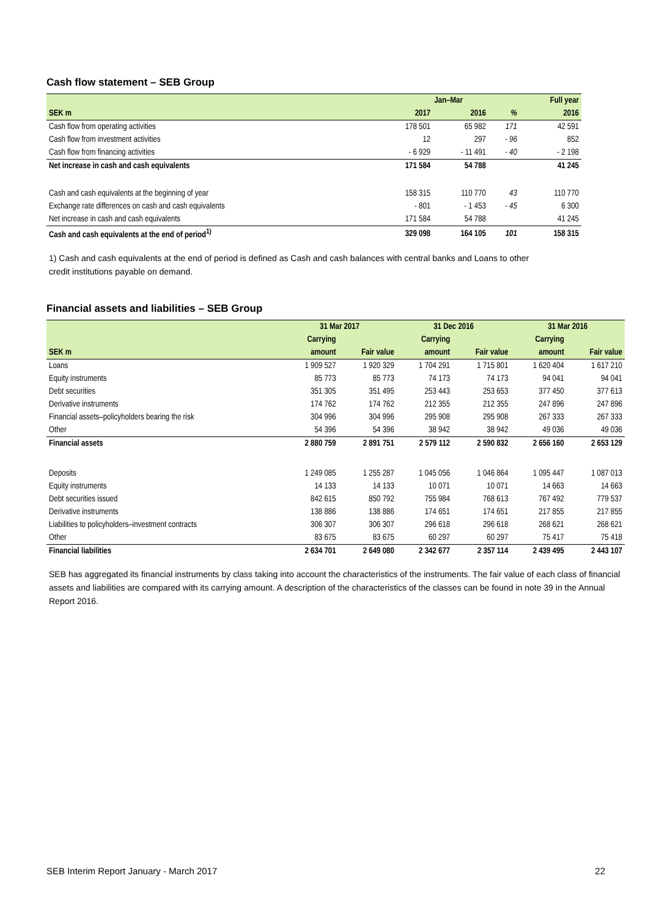Cash flow statement – SEB Group
| | Jan–Mar | | | Full year |
| --- | --- | --- | --- | --- |
| SEK m | 2017 | 2016 | % | 2016 |
| Cash flow from operating activities | 178 501 | 65 982 | 171 | 42 591 |
| Cash flow from investment activities | 12 | 297 | - 96 | 852 |
| Cash flow from financing activities | - 6 929 | - 11 491 | - 40 | - 2 198 |
| Net increase in cash and cash equivalents | 171 584 | 54 788 | | 41 245 |
| Cash and cash equivalents at the beginning of year | 158 315 | 110 770 | 43 | 110 770 |
| Exchange rate differences on cash and cash equivalents | - 801 | - 1 453 | - 45 | 6 300 |
| Net increase in cash and cash equivalents | 171 584 | 54 788 | | 41 245 |
| Cash and cash equivalents at the end of period<sup>1)</sup> | 329 098 | 164 105 | 101 | 158 315 |
1) Cash and cash equivalents at the end of period is defined as Cash and cash balances with central banks and Loans to other
credit institutions payable on demand.
Financial assets and liabilities – SEB Group
| | 31 Mar 2017 | | 31 Dec 2016 | | 31 Mar 2016 | |
| --- | --- | --- | --- | --- | --- | --- |
| | Carrying | | Carrying | | Carrying | |
| SEK m | amount | Fair value | amount | Fair value | amount | Fair value |
| Loans | 1 909 527 | 1 920 329 | 1 704 291 | 1 715 801 | 1 620 404 | 1 617 210 |
| Equity instruments | 85 773 | 85 773 | 74 173 | 74 173 | 94 041 | 94 041 |
| Debt securities | 351 305 | 351 495 | 253 443 | 253 653 | 377 450 | 377 613 |
| Derivative instruments | 174 762 | 174 762 | 212 355 | 212 355 | 247 896 | 247 896 |
| Financial assets–policyholders bearing the risk | 304 996 | 304 996 | 295 908 | 295 908 | 267 333 | 267 333 |
| Other | 54 396 | 54 396 | 38 942 | 38 942 | 49 036 | 49 036 |
| Financial assets | 2 880 759 | 2 891 751 | 2 579 112 | 2 590 832 | 2 656 160 | 2 653 129 |
| Deposits | 1 249 085 | 1 255 287 | 1 045 056 | 1 046 864 | 1 095 447 | 1 087 013 |
| Equity instruments | 14 133 | 14 133 | 10 071 | 10 071 | 14 663 | 14 663 |
| Debt securities issued | 842 615 | 850 792 | 755 984 | 768 613 | 767 492 | 779 537 |
| Derivative instruments | 138 886 | 138 886 | 174 651 | 174 651 | 217 855 | 217 855 |
| Liabilities to policyholders–investment contracts | 306 307 | 306 307 | 296 618 | 296 618 | 268 621 | 268 621 |
| Other | 83 675 | 83 675 | 60 297 | 60 297 | 75 417 | 75 418 |
| Financial liabilities | 2 634 701 | 2 649 080 | 2 342 677 | 2 357 114 | 2 439 495 | 2 443 107 |
SEB has aggregated its financial instruments by class taking into account the characteristics of the instruments. The fair value of each class of financial assets and liabilities are compared with its carrying amount. A description of the characteristics of the classes can be found in note 39 in the Annual Report 2016.
SEB Interim Report January - March 2017 22